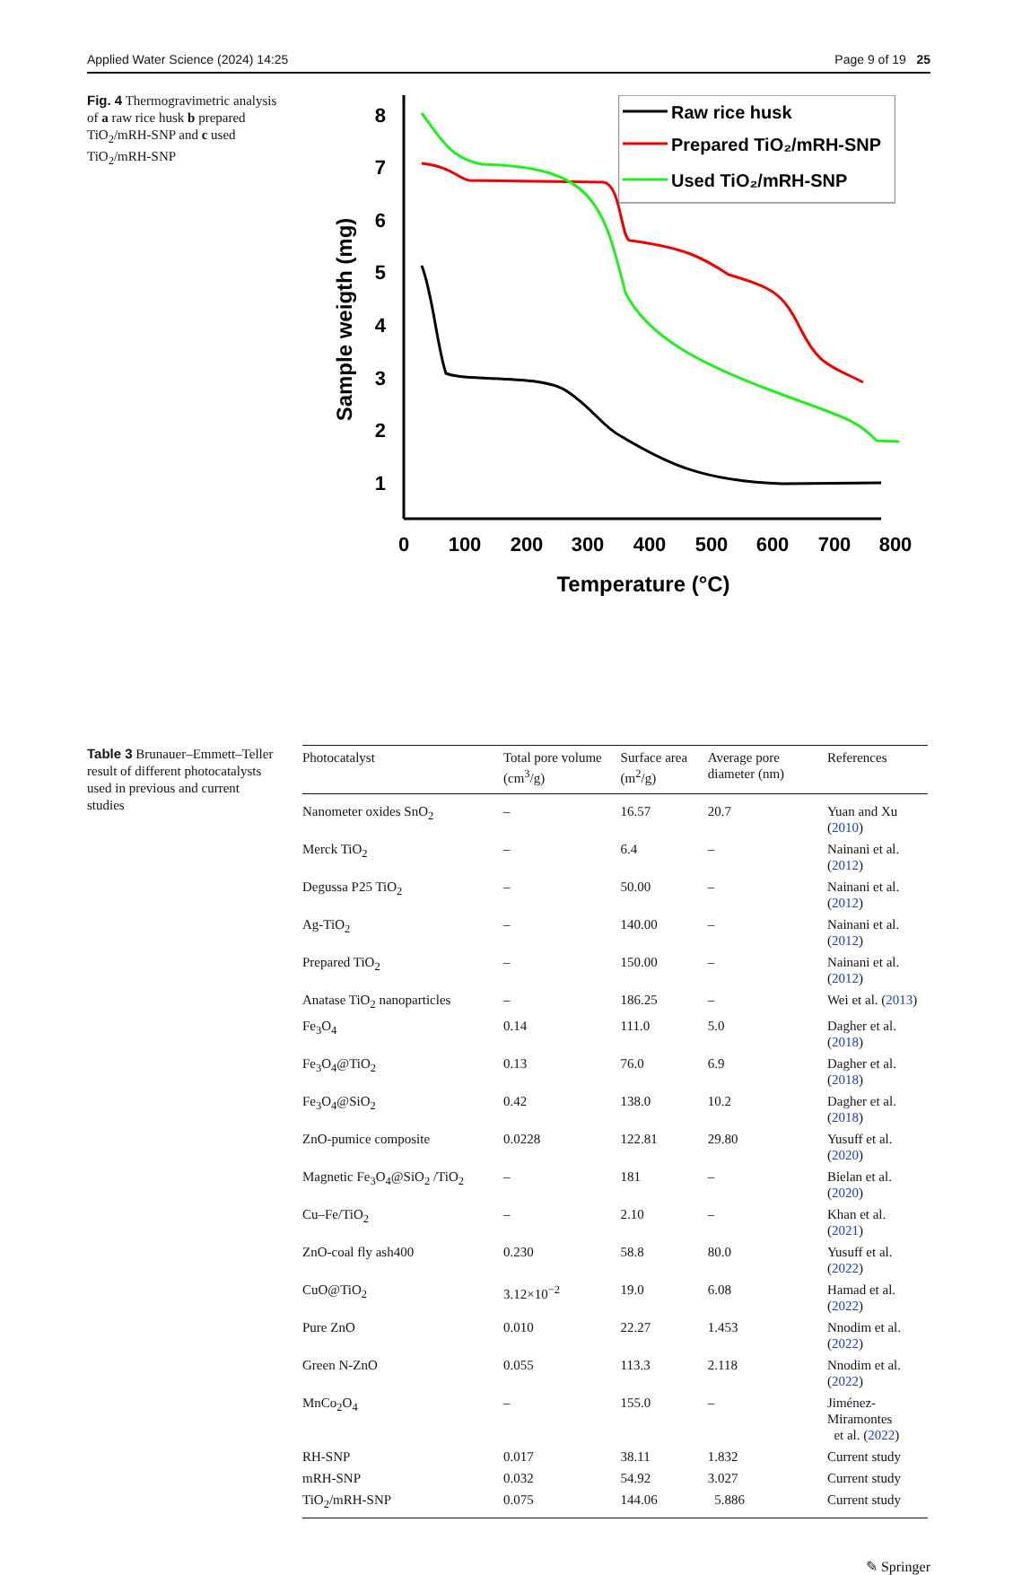Applied Water Science (2024) 14:25 Page 9 of 19 25
Fig. 4 Thermogravimetric analysis of a raw rice husk b prepared TiO<sub>2</sub>/mRH-SNP and c used TiO<sub>2</sub>/mRH-SNP
1
2
3
4
5
6
7
8
0
100
200
300
400
500
600
700
800
Temperature (°C)
Sample weigth (mg)
Raw rice husk
Prepared TiO₂/mRH-SNP
Used TiO₂/mRH-SNP
Table 3 Brunauer–Emmett–Teller result of different photocatalysts used in previous and current studies
| Photocatalyst | Total pore volume (cm<sup>3</sup>/g) | Surface area (m<sup>2</sup>/g) | Average pore diameter (nm) | References |
| --- | --- | --- | --- | --- |
| Nanometer oxides SnO<sub>2</sub> | – | 16.57 | 20.7 | Yuan and Xu ( 2010 ) |
| Merck TiO<sub>2</sub> | – | 6.4 | – | Nainani et al. ( 2012 ) |
| Degussa P25 TiO<sub>2</sub> | – | 50.00 | – | Nainani et al. ( 2012 ) |
| Ag-TiO<sub>2</sub> | – | 140.00 | – | Nainani et al. ( 2012 ) |
| Prepared TiO<sub>2</sub> | – | 150.00 | – | Nainani et al. ( 2012 ) |
| Anatase TiO<sub>2</sub> nanoparticles | – | 186.25 | – | Wei et al. ( 2013 ) |
| Fe<sub>3</sub>O<sub>4</sub> | 0.14 | 111.0 | 5.0 | Dagher et al. ( 2018 ) |
| Fe<sub>3</sub>O<sub>4</sub>@TiO<sub>2</sub> | 0.13 | 76.0 | 6.9 | Dagher et al. ( 2018 ) |
| Fe<sub>3</sub>O<sub>4</sub>@SiO<sub>2</sub> | 0.42 | 138.0 | 10.2 | Dagher et al. ( 2018 ) |
| ZnO-pumice composite | 0.0228 | 122.81 | 29.80 | Yusuff et al. ( 2020 ) |
| Magnetic Fe<sub>3</sub>O<sub>4</sub>@SiO<sub>2</sub> /TiO<sub>2</sub> | – | 181 | – | Bielan et al. ( 2020 ) |
| Cu–Fe/TiO<sub>2</sub> | – | 2.10 | – | Khan et al. ( 2021 ) |
| ZnO-coal fly ash400 | 0.230 | 58.8 | 80.0 | Yusuff et al. ( 2022 ) |
| CuO@TiO<sub>2</sub> | 3.12×10<sup>−2</sup> | 19.0 | 6.08 | Hamad et al. ( 2022 ) |
| Pure ZnO | 0.010 | 22.27 | 1.453 | Nnodim et al. ( 2022 ) |
| Green N-ZnO | 0.055 | 113.3 | 2.118 | Nnodim et al. ( 2022 ) |
| MnCo<sub>2</sub>O<sub>4</sub> | – | 155.0 | – | Jiménez-Miramontes et al. ( 2022 ) |
| RH-SNP | 0.017 | 38.11 | 1.832 | Current study |
| mRH-SNP | 0.032 | 54.92 | 3.027 | Current study |
| TiO<sub>2</sub>/mRH-SNP | 0.075 | 144.06 | 5.886 | Current study |
✎ Springer